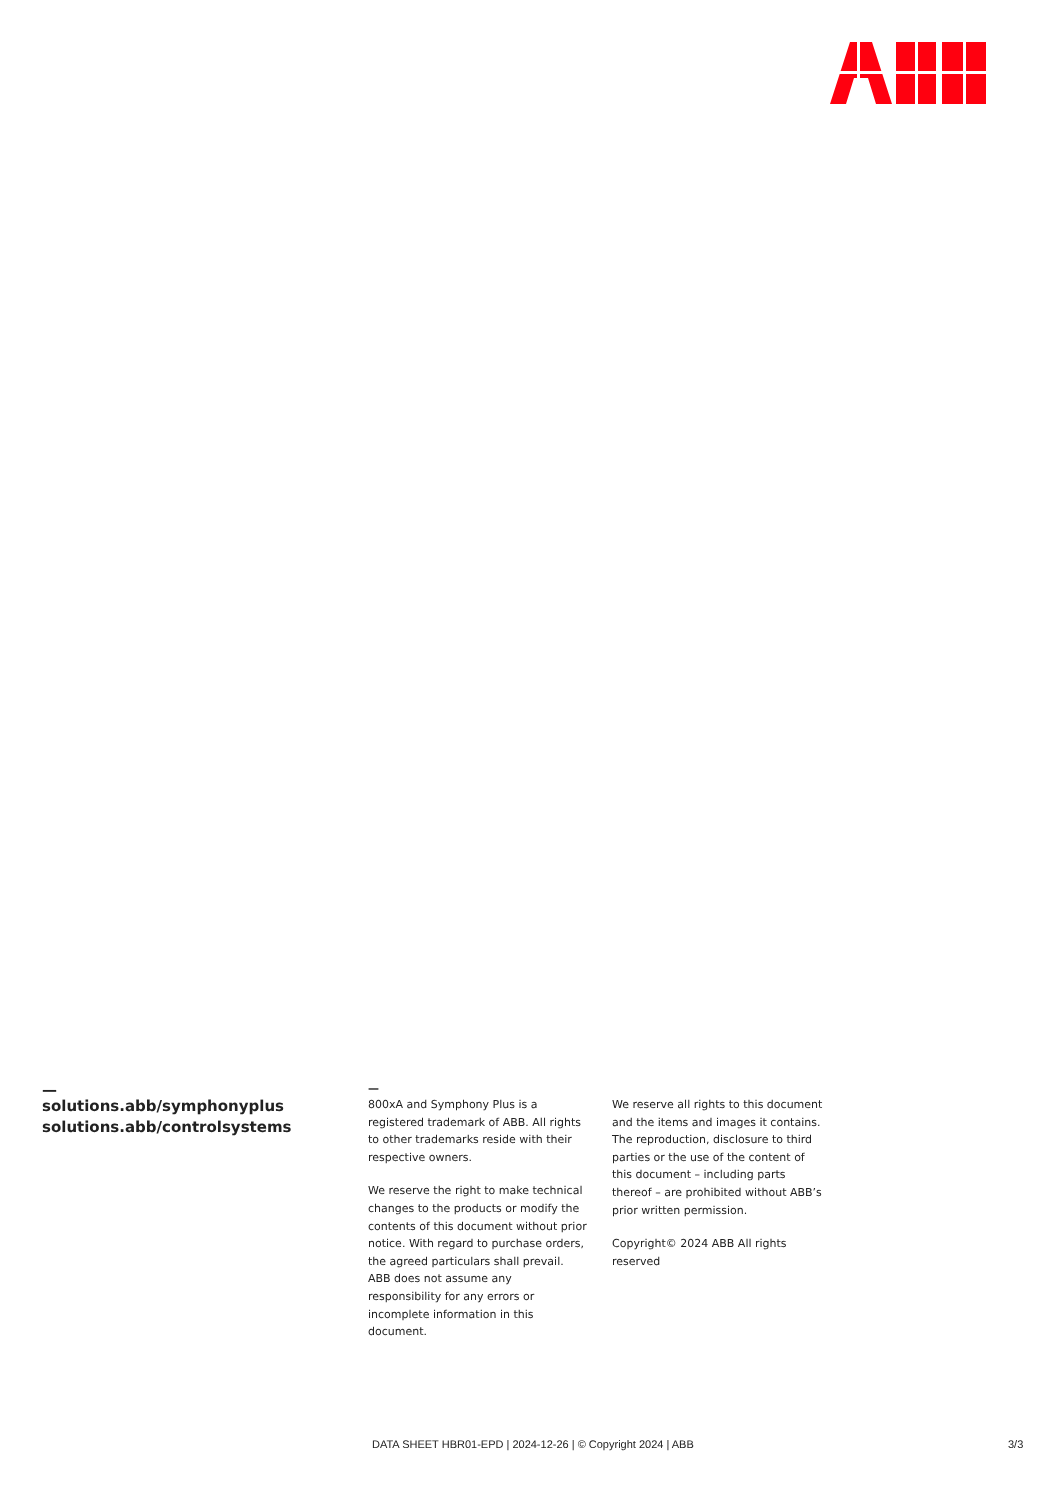—
solutions.abb/symphonyplus
solutions.abb/controlsystems
—
800xA and Symphony Plus is a registered trademark of ABB. All rights to other trademarks reside with their respective owners.
We reserve the right to make technical changes to the products or modify the contents of this document without prior notice. With regard to purchase orders, the agreed particulars shall prevail. ABB does not assume any responsibility for any errors or incomplete information in this document.
We reserve all rights to this document and the items and images it contains. The reproduction, disclosure to third parties or the use of the content of this document – including parts thereof – are prohibited without ABB’s prior written permission.
Copyright© 2024 ABB All rights reserved
DATA SHEET HBR01-EPD | 2024-12-26 | © Copyright 2024 | ABB
3/3